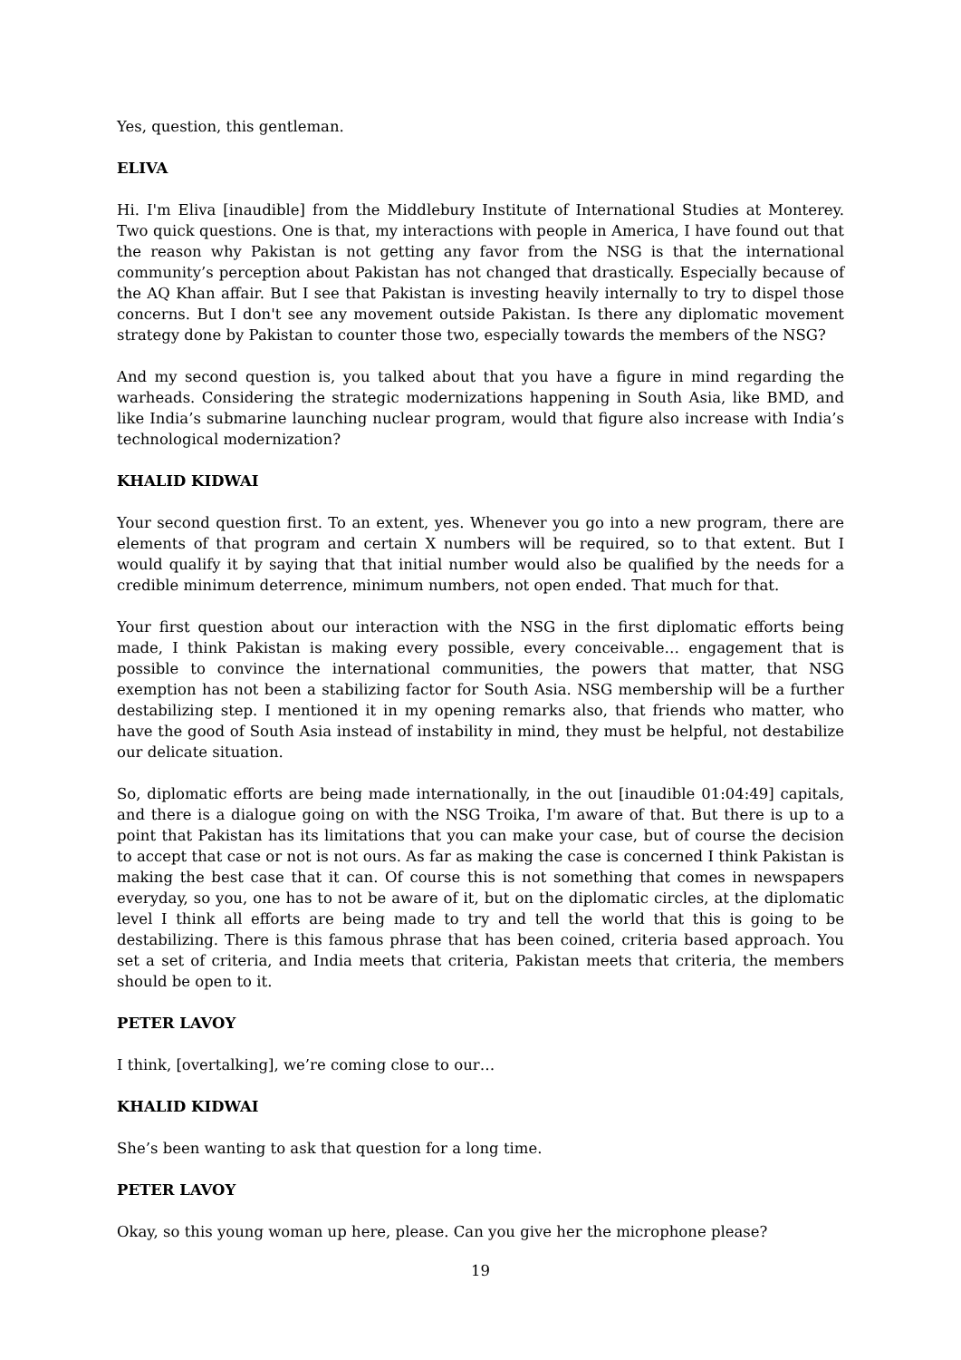Yes, question, this gentleman.
ELIVA
Hi. I'm Eliva [inaudible] from the Middlebury Institute of International Studies at Monterey. Two quick questions. One is that, my interactions with people in America, I have found out that the reason why Pakistan is not getting any favor from the NSG is that the international community’s perception about Pakistan has not changed that drastically. Especially because of the AQ Khan affair. But I see that Pakistan is investing heavily internally to try to dispel those concerns. But I don't see any movement outside Pakistan. Is there any diplomatic movement strategy done by Pakistan to counter those two, especially towards the members of the NSG?
And my second question is, you talked about that you have a figure in mind regarding the warheads. Considering the strategic modernizations happening in South Asia, like BMD, and like India’s submarine launching nuclear program, would that figure also increase with India’s technological modernization?
KHALID KIDWAI
Your second question first. To an extent, yes. Whenever you go into a new program, there are elements of that program and certain X numbers will be required, so to that extent. But I would qualify it by saying that that initial number would also be qualified by the needs for a credible minimum deterrence, minimum numbers, not open ended. That much for that.
Your first question about our interaction with the NSG in the first diplomatic efforts being made, I think Pakistan is making every possible, every conceivable… engagement that is possible to convince the international communities, the powers that matter, that NSG exemption has not been a stabilizing factor for South Asia. NSG membership will be a further destabilizing step. I mentioned it in my opening remarks also, that friends who matter, who have the good of South Asia instead of instability in mind, they must be helpful, not destabilize our delicate situation.
So, diplomatic efforts are being made internationally, in the out [inaudible 01:04:49] capitals, and there is a dialogue going on with the NSG Troika, I'm aware of that. But there is up to a point that Pakistan has its limitations that you can make your case, but of course the decision to accept that case or not is not ours. As far as making the case is concerned I think Pakistan is making the best case that it can. Of course this is not something that comes in newspapers everyday, so you, one has to not be aware of it, but on the diplomatic circles, at the diplomatic level I think all efforts are being made to try and tell the world that this is going to be destabilizing. There is this famous phrase that has been coined, criteria based approach. You set a set of criteria, and India meets that criteria, Pakistan meets that criteria, the members should be open to it.
PETER LAVOY
I think, [overtalking], we’re coming close to our…
KHALID KIDWAI
She’s been wanting to ask that question for a long time.
PETER LAVOY
Okay, so this young woman up here, please. Can you give her the microphone please?
19